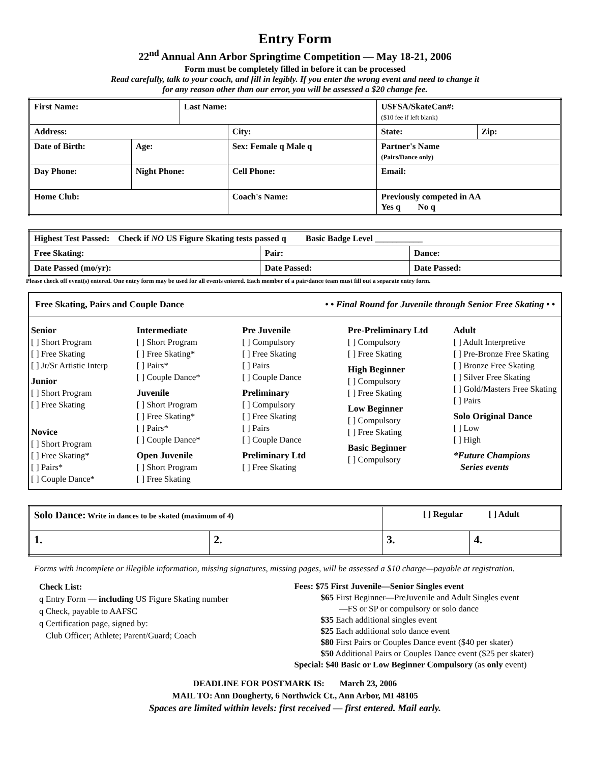Entry Form
22<sup>nd</sup> Annual Ann Arbor Springtime Competition — May 18-21, 2006
Form must be completely filled in before it can be processed
Read carefully, talk to your coach, and fill in legibly. If you enter the wrong event and need to change it
for any reason other than our error, you will be assessed a $20 change fee.
| First Name: | | Last Name: | | | USFSA/SkateCan#: ($10 fee if left blank) | | |
| Address: | | | City: | | | State: | Zip: |
| Date of Birth: | Age: | | Sex: Female q Male q | Partner's Name (Pairs/Dance only) | | | |
| Day Phone: | Night Phone: | | Cell Phone: | Email: | | | |
| Home Club: | | | Coach's Name: | | Previously competed in AA Yes q No q | | |
| Highest Test Passed: Check if NO US Figure Skating tests passed q Basic Badge Level ___________ | | |
| Free Skating: | Pair: | Dance: |
| Date Passed (mo/yr): | Date Passed: | Date Passed: |
Please check off event(s) entered. One entry form may be used for all events entered. Each member of a pair/dance team must fill out a separate entry form.
Free Skating, Pairs and Couple Dance • • Final Round for Juvenile through Senior Free Skating • •
Senior
[ ] Short Program
[ ] Free Skating
[ ] Jr/Sr Artistic Interp
Junior
[ ] Short Program
[ ] Free Skating
Novice
[ ] Short Program
[ ] Free Skating*
[ ] Pairs*
[ ] Couple Dance*
Intermediate
[ ] Short Program
[ ] Free Skating*
[ ] Pairs*
[ ] Couple Dance*
Juvenile
[ ] Short Program
[ ] Free Skating*
[ ] Pairs*
[ ] Couple Dance*
Open Juvenile
[ ] Short Program
[ ] Free Skating
Pre Juvenile
[ ] Compulsory
[ ] Free Skating
[ ] Pairs
[ ] Couple Dance
Preliminary
[ ] Compulsory
[ ] Free Skating
[ ] Pairs
[ ] Couple Dance
Preliminary Ltd
[ ] Free Skating
Pre-Preliminary Ltd
[ ] Compulsory
[ ] Free Skating
High Beginner
[ ] Compulsory
[ ] Free Skating
Low Beginner
[ ] Compulsory
[ ] Free Skating
Basic Beginner
[ ] Compulsory
Adult
[ ] Adult Interpretive
[ ] Pre-Bronze Free Skating
[ ] Bronze Free Skating
[ ] Silver Free Skating
[ ] Gold/Masters Free Skating
[ ] Pairs
Solo Original Dance
[ ] Low
[ ] High
*Future Champions
Series events
| Solo Dance: Write in dances to be skated (maximum of 4) | | [ ] Regular [ ] Adult | |
| 1. | 2. | 3. | 4. |
Forms with incomplete or illegible information, missing signatures, missing pages, will be assessed a $10 charge—payable at registration.
Check List:
q Entry Form — including US Figure Skating number
q Check, payable to AAFSC
q Certification page, signed by:
Club Officer; Athlete; Parent/Guard; Coach
Fees: $75 First Juvenile—Senior Singles event
$65 First Beginner—PreJuvenile and Adult Singles event
—FS or SP or compulsory or solo dance
$35 Each additional singles event
$25 Each additional solo dance event
$80 First Pairs or Couples Dance event ($40 per skater)
$50 Additional Pairs or Couples Dance event ($25 per skater)
Special: $40 Basic or Low Beginner Compulsory (as only event)
DEADLINE FOR POSTMARK IS: March 23, 2006
MAIL TO: Ann Dougherty, 6 Northwick Ct., Ann Arbor, MI 48105
Spaces are limited within levels: first received — first entered. Mail early.